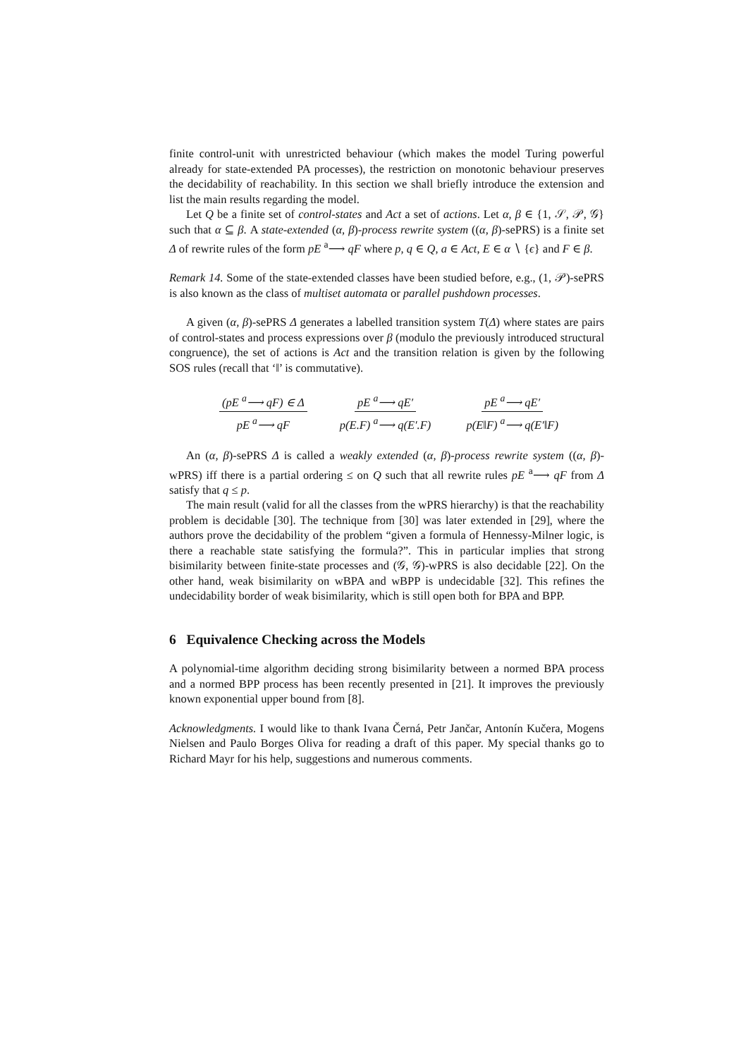finite control-unit with unrestricted behaviour (which makes the model Turing powerful already for state-extended PA processes), the restriction on monotonic behaviour preserves the decidability of reachability. In this section we shall briefly introduce the extension and list the main results regarding the model.
Let Q be a finite set of control-states and Act a set of actions. Let α, β ∈ {1, 𝒮, 𝒫, 𝒢} such that α ⊆ β. A state-extended (α, β)-process rewrite system ((α, β)-sePRS) is a finite set Δ of rewrite rules of the form pE <sup>a</sup>⟶ qF where p, q ∈ Q, a ∈ Act, E ∈ α ∖ {ϵ} and F ∈ β.
Remark 14. Some of the state-extended classes have been studied before, e.g., (1, 𝒫)-sePRS is also known as the class of multiset automata or parallel pushdown processes.
A given (α, β)-sePRS Δ generates a labelled transition system T(Δ) where states are pairs of control-states and process expressions over β (modulo the previously introduced structural congruence), the set of actions is Act and the transition relation is given by the following SOS rules (recall that ‘‖’ is commutative).
(pE <sup>a</sup>⟶ qF) ∈ Δ pE <sup>a</sup>⟶ qF pE <sup>a</sup>⟶ qE′ p(E.F) <sup>a</sup>⟶ q(E′.F) pE <sup>a</sup>⟶ qE′ p(E‖F) <sup>a</sup>⟶ q(E′‖F)
An (α, β)-sePRS Δ is called a weakly extended (α, β)-process rewrite system ((α, β)-wPRS) iff there is a partial ordering ≤ on Q such that all rewrite rules pE <sup>a</sup>⟶ qF from Δ satisfy that q ≤ p.
The main result (valid for all the classes from the wPRS hierarchy) is that the reachability problem is decidable [30]. The technique from [30] was later extended in [29], where the authors prove the decidability of the problem “given a formula of Hennessy-Milner logic, is there a reachable state satisfying the formula?”. This in particular implies that strong bisimilarity between finite-state processes and (𝒢, 𝒢)-wPRS is also decidable [22]. On the other hand, weak bisimilarity on wBPA and wBPP is undecidable [32]. This refines the undecidability border of weak bisimilarity, which is still open both for BPA and BPP.
6 Equivalence Checking across the Models
A polynomial-time algorithm deciding strong bisimilarity between a normed BPA process and a normed BPP process has been recently presented in [21]. It improves the previously known exponential upper bound from [8].
Acknowledgments. I would like to thank Ivana Černá, Petr Jančar, Antonín Kučera, Mogens Nielsen and Paulo Borges Oliva for reading a draft of this paper. My special thanks go to Richard Mayr for his help, suggestions and numerous comments.